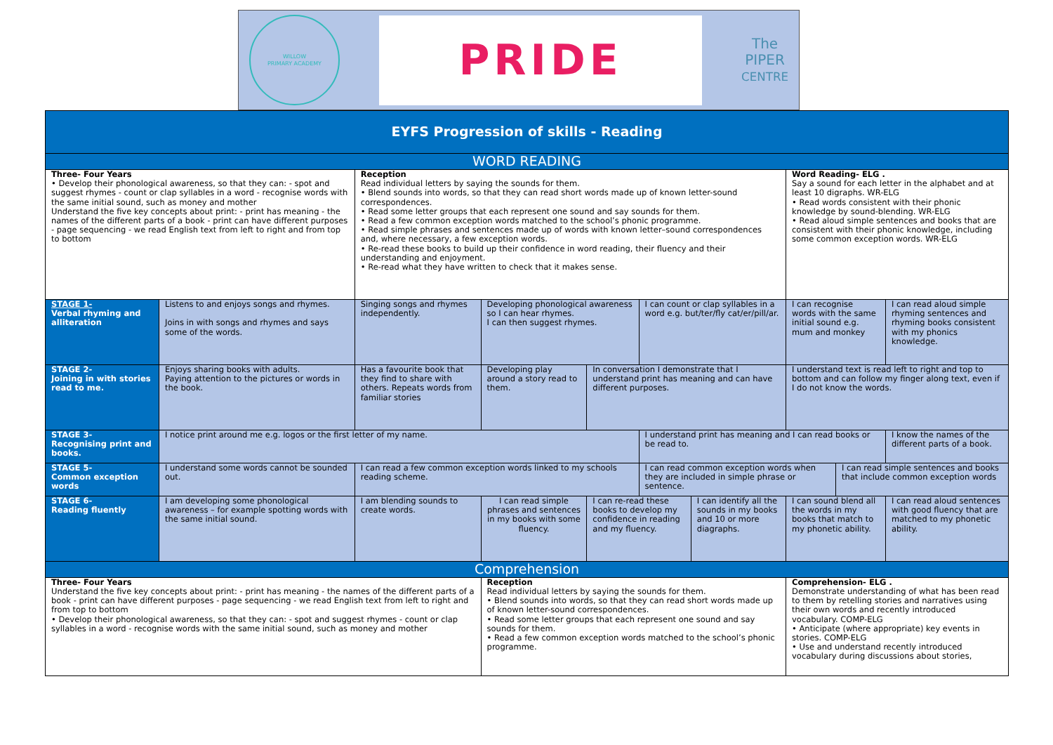WILLOW
PRIMARY ACADEMY
PRIDE
The
PIPER
CENTRE
| EYFS Progression of skills - Reading | | | | | | | | | | |
| --- | --- | --- | --- | --- | --- | --- | --- | --- | --- | --- |
| WORD READING | | | | | | | | | | |
| Three- Four Years • Develop their phonological awareness, so that they can: - spot and suggest rhymes - count or clap syllables in a word - recognise words with the same initial sound, such as money and mother Understand the five key concepts about print: - print has meaning - the names of the different parts of a book - print can have different purposes - page sequencing - we read English text from left to right and from top to bottom | | Reception Read individual letters by saying the sounds for them. • Blend sounds into words, so that they can read short words made up of known letter-sound correspondences. • Read some letter groups that each represent one sound and say sounds for them. • Read a few common exception words matched to the school’s phonic programme. • Read simple phrases and sentences made up of words with known letter–sound correspondences and, where necessary, a few exception words. • Re-read these books to build up their confidence in word reading, their fluency and their understanding and enjoyment. • Re-read what they have written to check that it makes sense. | | | | | | Word Reading- ELG . Say a sound for each letter in the alphabet and at least 10 digraphs. WR-ELG • Read words consistent with their phonic knowledge by sound-blending. WR-ELG • Read aloud simple sentences and books that are consistent with their phonic knowledge, including some common exception words. WR-ELG | | |
| STAGE 1- Verbal rhyming and alliteration | Listens to and enjoys songs and rhymes. Joins in with songs and rhymes and says some of the words. | Singing songs and rhymes independently. | | Developing phonological awareness so I can hear rhymes. I can then suggest rhymes. | | I can count or clap syllables in a word e.g. but/ter/fly cat/er/pill/ar. | | I can recognise words with the same initial sound e.g. mum and monkey | | I can read aloud simple rhyming sentences and rhyming books consistent with my phonics knowledge. |
| STAGE 2- Joining in with stories read to me. | Enjoys sharing books with adults. Paying attention to the pictures or words in the book. | Has a favourite book that they find to share with others. Repeats words from familiar stories | | Developing play around a story read to them. | In conversation I demonstrate that I understand print has meaning and can have different purposes. | | | I understand text is read left to right and top to bottom and can follow my finger along text, even if I do not know the words. | | |
| STAGE 3- Recognising print and books. | I notice print around me e.g. logos or the first letter of my name. | | | | | I understand print has meaning and I can read books or be read to. | | | | I know the names of the different parts of a book. |
| STAGE 5- Common exception words | I understand some words cannot be sounded out. | I can read a few common exception words linked to my schools reading scheme. | | | | I can read common exception words when they are included in simple phrase or sentence. | | | I can read simple sentences and books that include common exception words | |
| STAGE 6- Reading fluently | I am developing some phonological awareness – for example spotting words with the same initial sound. | I am blending sounds to create words. | I can read simple phrases and sentences in my books with some fluency. | | I can re-read these books to develop my confidence in reading and my fluency. | | I can identify all the sounds in my books and 10 or more diagraphs. | I can sound blend all the words in my books that match to my phonetic ability. | | I can read aloud sentences with good fluency that are matched to my phonetic ability. |
| Comprehension | | | | | | | | | | |
| Three- Four Years Understand the five key concepts about print: - print has meaning - the names of the different parts of a book - print can have different purposes - page sequencing - we read English text from left to right and from top to bottom • Develop their phonological awareness, so that they can: - spot and suggest rhymes - count or clap syllables in a word - recognise words with the same initial sound, such as money and mother | | | Reception Read individual letters by saying the sounds for them. • Blend sounds into words, so that they can read short words made up of known letter-sound correspondences. • Read some letter groups that each represent one sound and say sounds for them. • Read a few common exception words matched to the school’s phonic programme. | | | | | Comprehension- ELG . Demonstrate understanding of what has been read to them by retelling stories and narratives using their own words and recently introduced vocabulary. COMP-ELG • Anticipate (where appropriate) key events in stories. COMP-ELG • Use and understand recently introduced vocabulary during discussions about stories, | | |